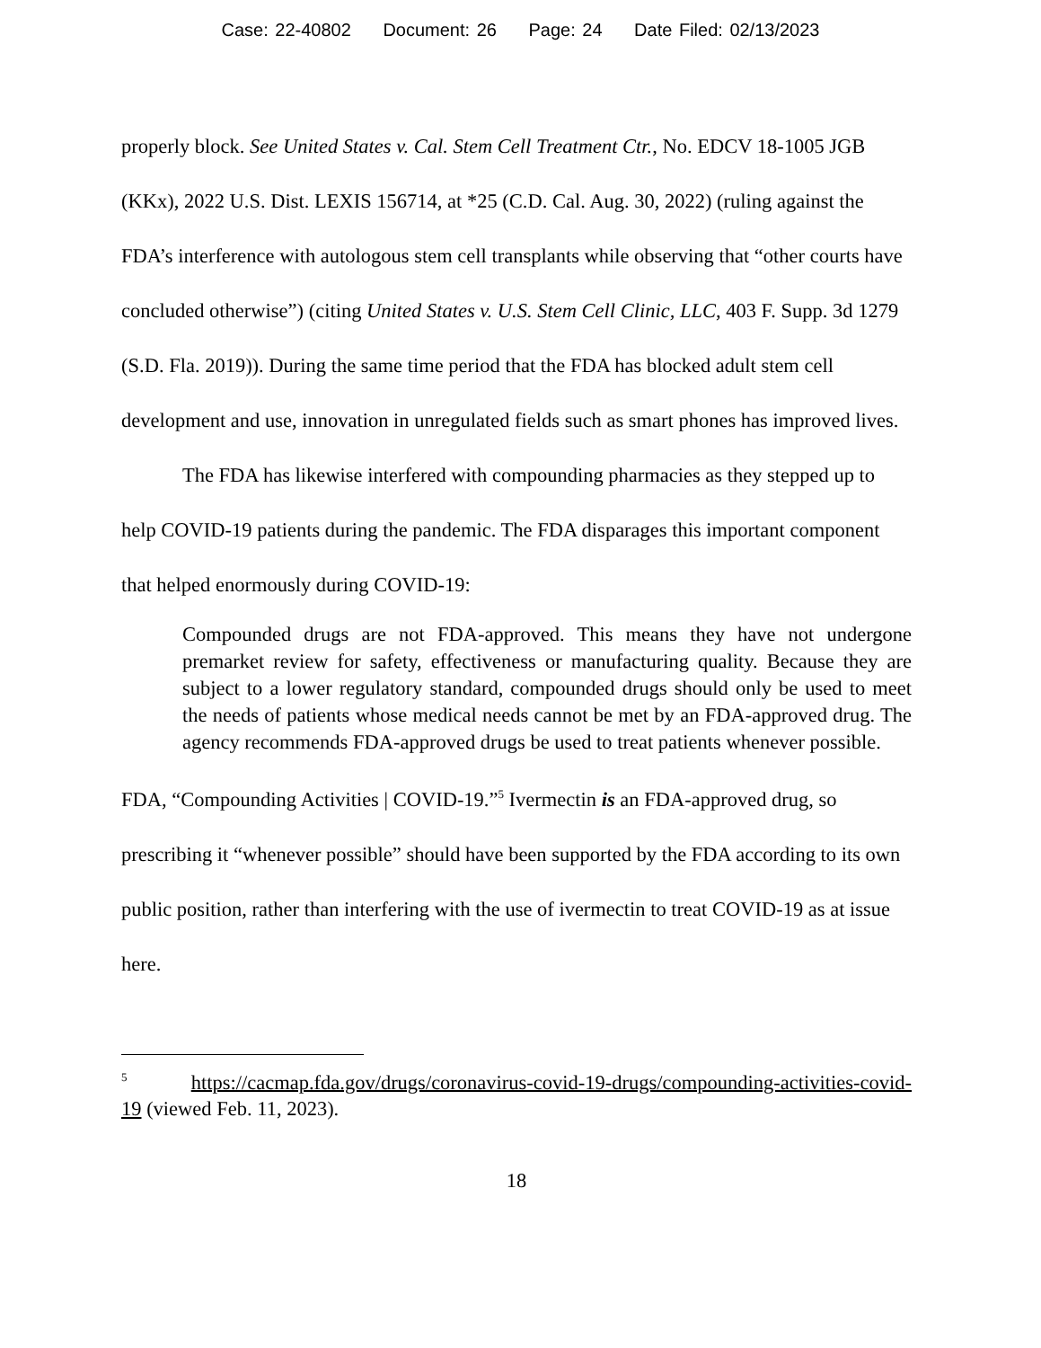Case: 22-40802 Document: 26 Page: 24 Date Filed: 02/13/2023
properly block. See United States v. Cal. Stem Cell Treatment Ctr., No. EDCV 18-1005 JGB (KKx), 2022 U.S. Dist. LEXIS 156714, at *25 (C.D. Cal. Aug. 30, 2022) (ruling against the FDA’s interference with autologous stem cell transplants while observing that “other courts have concluded otherwise”) (citing United States v. U.S. Stem Cell Clinic, LLC, 403 F. Supp. 3d 1279 (S.D. Fla. 2019)). During the same time period that the FDA has blocked adult stem cell development and use, innovation in unregulated fields such as smart phones has improved lives.
The FDA has likewise interfered with compounding pharmacies as they stepped up to help COVID-19 patients during the pandemic. The FDA disparages this important component that helped enormously during COVID-19:
Compounded drugs are not FDA-approved. This means they have not undergone premarket review for safety, effectiveness or manufacturing quality. Because they are subject to a lower regulatory standard, compounded drugs should only be used to meet the needs of patients whose medical needs cannot be met by an FDA-approved drug. The agency recommends FDA-approved drugs be used to treat patients whenever possible.
FDA, “Compounding Activities | COVID-19.”<sup>5</sup> Ivermectin is an FDA-approved drug, so prescribing it “whenever possible” should have been supported by the FDA according to its own public position, rather than interfering with the use of ivermectin to treat COVID-19 as at issue here.
<sup>5</sup> https://cacmap.fda.gov/drugs/coronavirus-covid-19-drugs/compounding-activities-covid-19 (viewed Feb. 11, 2023).
18